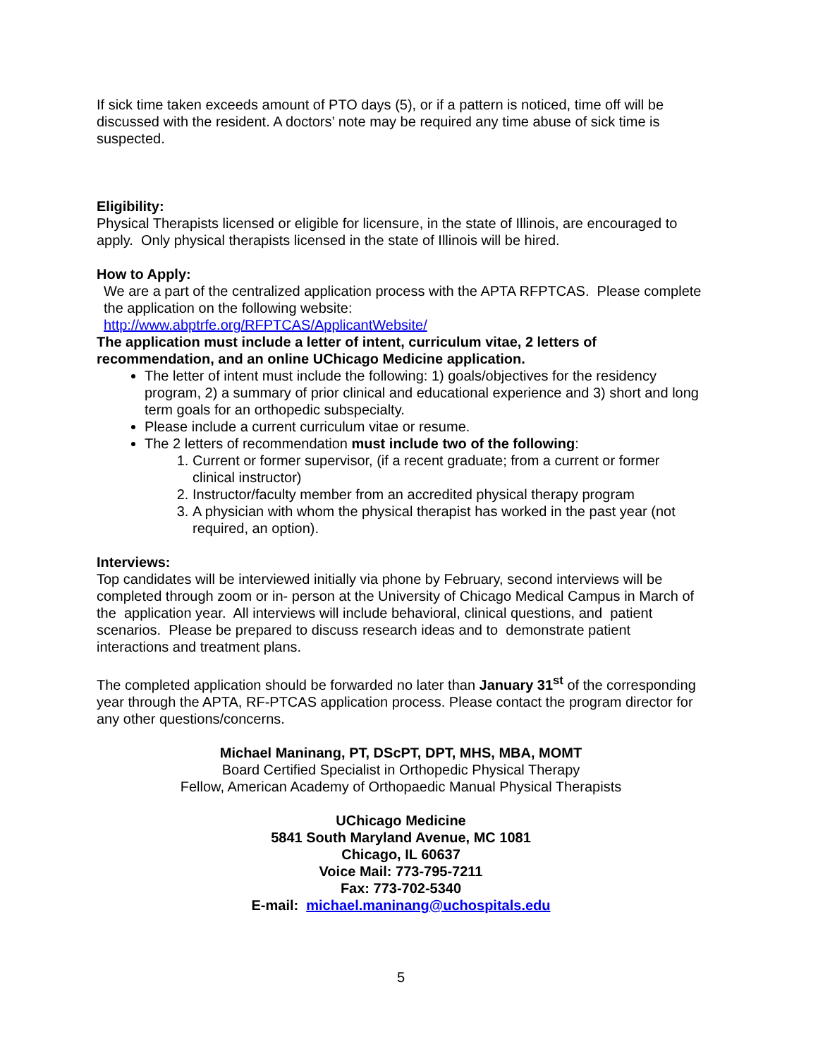If sick time taken exceeds amount of PTO days (5), or if a pattern is noticed, time off will be discussed with the resident. A doctors’ note may be required any time abuse of sick time is suspected.
Eligibility:
Physical Therapists licensed or eligible for licensure, in the state of Illinois, are encouraged to apply. Only physical therapists licensed in the state of Illinois will be hired.
How to Apply:
We are a part of the centralized application process with the APTA RFPTCAS. Please complete the application on the following website:
http://www.abptrfe.org/RFPTCAS/ApplicantWebsite/
The application must include a letter of intent, curriculum vitae, 2 letters of recommendation, and an online UChicago Medicine application.
The letter of intent must include the following: 1) goals/objectives for the residency program, 2) a summary of prior clinical and educational experience and 3) short and long term goals for an orthopedic subspecialty.
Please include a current curriculum vitae or resume.
The 2 letters of recommendation must include two of the following:
1. Current or former supervisor, (if a recent graduate; from a current or former clinical instructor)
2. Instructor/faculty member from an accredited physical therapy program
3. A physician with whom the physical therapist has worked in the past year (not required, an option).
Interviews:
Top candidates will be interviewed initially via phone by February, second interviews will be completed through zoom or in- person at the University of Chicago Medical Campus in March of the application year. All interviews will include behavioral, clinical questions, and patient scenarios. Please be prepared to discuss research ideas and to demonstrate patient interactions and treatment plans.
The completed application should be forwarded no later than January 31<sup>st</sup> of the corresponding year through the APTA, RF-PTCAS application process. Please contact the program director for any other questions/concerns.
Michael Maninang, PT, DScPT, DPT, MHS, MBA, MOMT
Board Certified Specialist in Orthopedic Physical Therapy
Fellow, American Academy of Orthopaedic Manual Physical Therapists
UChicago Medicine
5841 South Maryland Avenue, MC 1081
Chicago, IL 60637
Voice Mail: 773-795-7211
Fax: 773-702-5340
E-mail: michael.maninang@uchospitals.edu
5